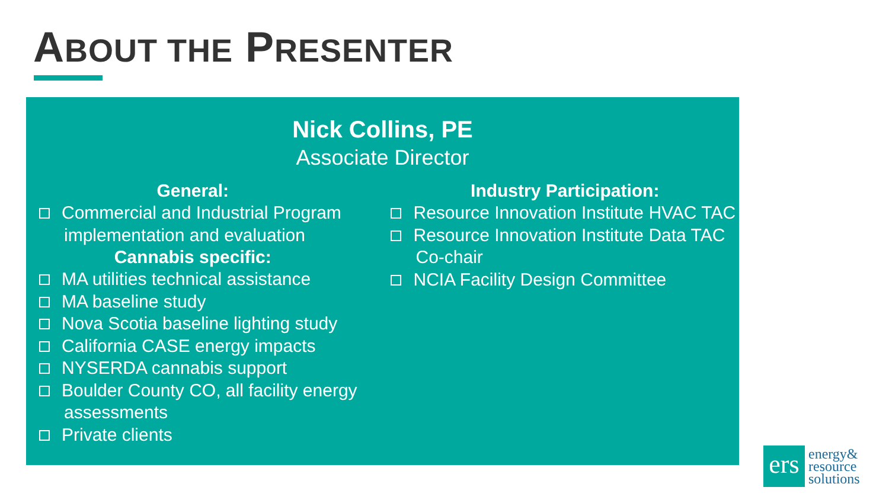ABOUT THE PRESENTER
Nick Collins, PE
Associate Director
General:
Commercial and Industrial Program implementation and evaluation
Cannabis specific:
MA utilities technical assistance
MA baseline study
Nova Scotia baseline lighting study
California CASE energy impacts
NYSERDA cannabis support
Boulder County CO, all facility energy assessments
Private clients
Industry Participation:
Resource Innovation Institute HVAC TAC
Resource Innovation Institute Data TAC Co-chair
NCIA Facility Design Committee
ers
energy&
resource
solutions